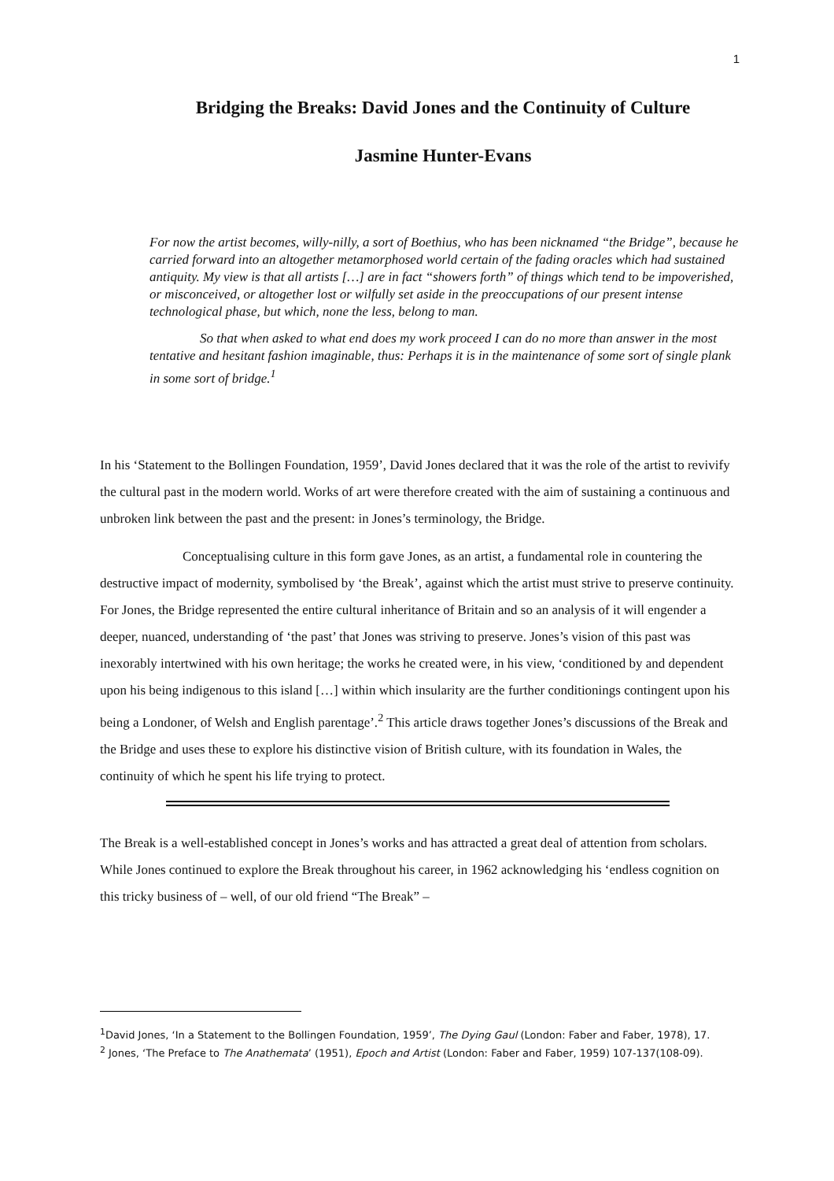1
Bridging the Breaks: David Jones and the Continuity of Culture
Jasmine Hunter-Evans
For now the artist becomes, willy-nilly, a sort of Boethius, who has been nicknamed “the Bridge”, because he carried forward into an altogether metamorphosed world certain of the fading oracles which had sustained antiquity. My view is that all artists […] are in fact “showers forth” of things which tend to be impoverished, or misconceived, or altogether lost or wilfully set aside in the preoccupations of our present intense technological phase, but which, none the less, belong to man.
So that when asked to what end does my work proceed I can do no more than answer in the most tentative and hesitant fashion imaginable, thus: Perhaps it is in the maintenance of some sort of single plank in some sort of bridge.<sup>1</sup>
In his ‘Statement to the Bollingen Foundation, 1959’, David Jones declared that it was the role of the artist to revivify the cultural past in the modern world. Works of art were therefore created with the aim of sustaining a continuous and unbroken link between the past and the present: in Jones’s terminology, the Bridge.
Conceptualising culture in this form gave Jones, as an artist, a fundamental role in countering the destructive impact of modernity, symbolised by ‘the Break’, against which the artist must strive to preserve continuity. For Jones, the Bridge represented the entire cultural inheritance of Britain and so an analysis of it will engender a deeper, nuanced, understanding of ‘the past’ that Jones was striving to preserve. Jones’s vision of this past was inexorably intertwined with his own heritage; the works he created were, in his view, ‘conditioned by and dependent upon his being indigenous to this island […] within which insularity are the further conditionings contingent upon his being a Londoner, of Welsh and English parentage’.<sup>2</sup> This article draws together Jones’s discussions of the Break and the Bridge and uses these to explore his distinctive vision of British culture, with its foundation in Wales, the continuity of which he spent his life trying to protect.
The Break is a well-established concept in Jones’s works and has attracted a great deal of attention from scholars. While Jones continued to explore the Break throughout his career, in 1962 acknowledging his ‘endless cognition on this tricky business of – well, of our old friend “The Break” –
<sup>1</sup> David Jones, ‘In a Statement to the Bollingen Foundation, 1959’, The Dying Gaul (London: Faber and Faber, 1978), 17.
<sup>2</sup> Jones, ‘The Preface to The Anathemata’ (1951), Epoch and Artist (London: Faber and Faber, 1959) 107-137(108-09).